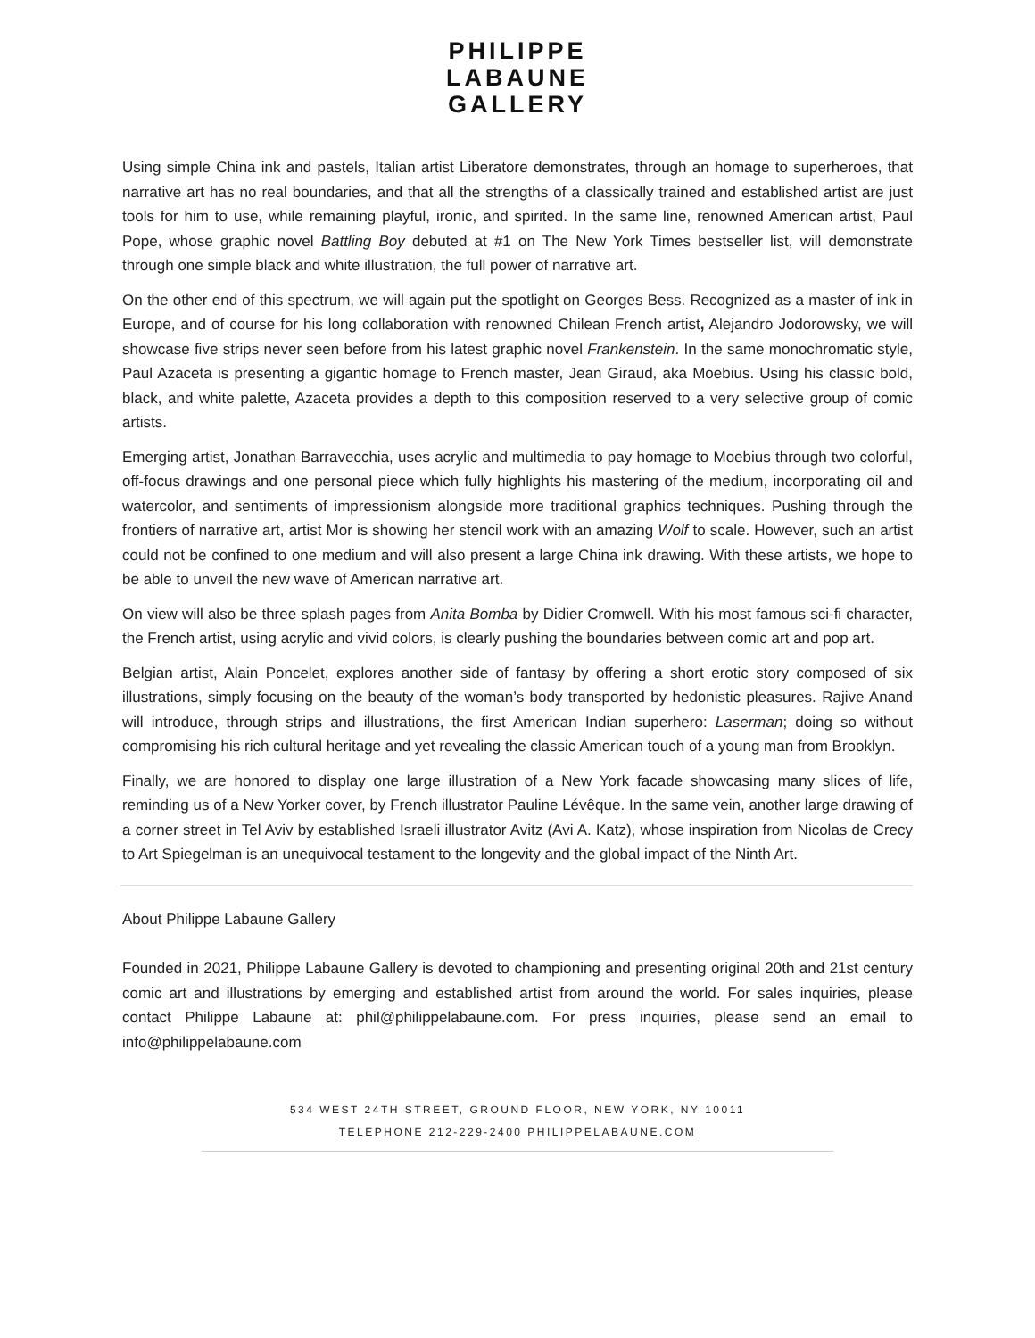PHILIPPE
LABAUNE
GALLERY
Using simple China ink and pastels, Italian artist Liberatore demonstrates, through an homage to superheroes, that narrative art has no real boundaries, and that all the strengths of a classically trained and established artist are just tools for him to use, while remaining playful, ironic, and spirited. In the same line, renowned American artist, Paul Pope, whose graphic novel Battling Boy debuted at #1 on The New York Times bestseller list, will demonstrate through one simple black and white illustration, the full power of narrative art.
On the other end of this spectrum, we will again put the spotlight on Georges Bess. Recognized as a master of ink in Europe, and of course for his long collaboration with renowned Chilean French artist, Alejandro Jodorowsky, we will showcase five strips never seen before from his latest graphic novel Frankenstein. In the same monochromatic style, Paul Azaceta is presenting a gigantic homage to French master, Jean Giraud, aka Moebius. Using his classic bold, black, and white palette, Azaceta provides a depth to this composition reserved to a very selective group of comic artists.
Emerging artist, Jonathan Barravecchia, uses acrylic and multimedia to pay homage to Moebius through two colorful, off-focus drawings and one personal piece which fully highlights his mastering of the medium, incorporating oil and watercolor, and sentiments of impressionism alongside more traditional graphics techniques. Pushing through the frontiers of narrative art, artist Mor is showing her stencil work with an amazing Wolf to scale. However, such an artist could not be confined to one medium and will also present a large China ink drawing. With these artists, we hope to be able to unveil the new wave of American narrative art.
On view will also be three splash pages from Anita Bomba by Didier Cromwell. With his most famous sci-fi character, the French artist, using acrylic and vivid colors, is clearly pushing the boundaries between comic art and pop art.
Belgian artist, Alain Poncelet, explores another side of fantasy by offering a short erotic story composed of six illustrations, simply focusing on the beauty of the woman’s body transported by hedonistic pleasures. Rajive Anand will introduce, through strips and illustrations, the first American Indian superhero: Laserman; doing so without compromising his rich cultural heritage and yet revealing the classic American touch of a young man from Brooklyn.
Finally, we are honored to display one large illustration of a New York facade showcasing many slices of life, reminding us of a New Yorker cover, by French illustrator Pauline Lévêque. In the same vein, another large drawing of a corner street in Tel Aviv by established Israeli illustrator Avitz (Avi A. Katz), whose inspiration from Nicolas de Crecy to Art Spiegelman is an unequivocal testament to the longevity and the global impact of the Ninth Art.
About Philippe Labaune Gallery
Founded in 2021, Philippe Labaune Gallery is devoted to championing and presenting original 20th and 21st century comic art and illustrations by emerging and established artist from around the world. For sales inquiries, please contact Philippe Labaune at: phil@philippelabaune.com. For press inquiries, please send an email to info@philippelabaune.com
534 WEST 24TH STREET, GROUND FLOOR, NEW YORK, NY 10011
TELEPHONE 212-229-2400 PHILIPPELABAUNE.COM